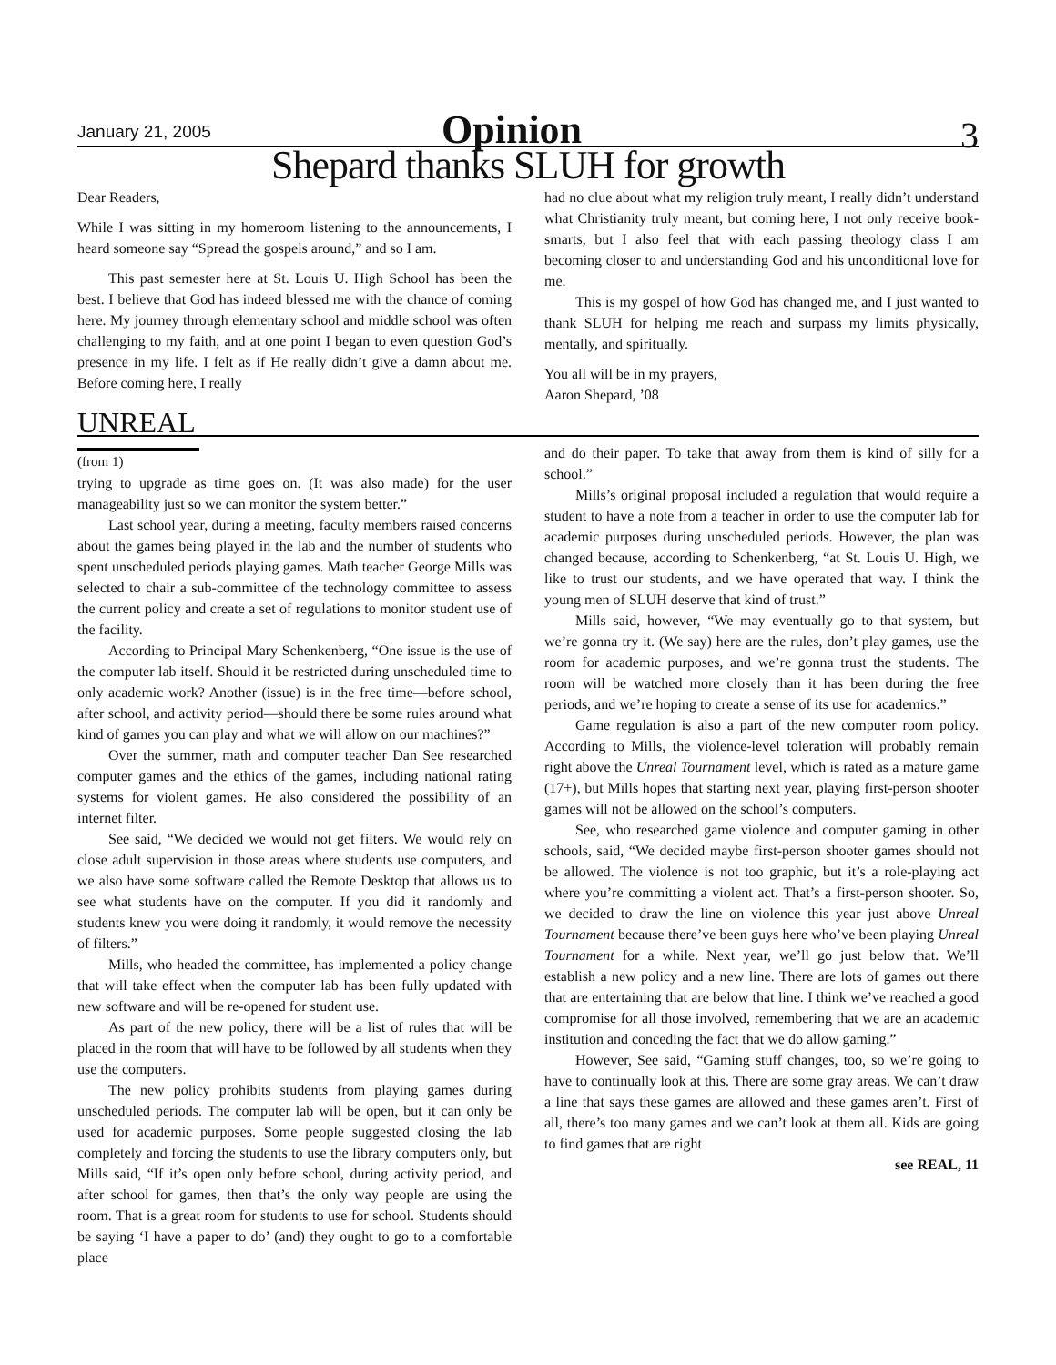January 21, 2005
Opinion
3
Shepard thanks SLUH for growth
Dear Readers,
While I was sitting in my homeroom listening to the announcements, I heard someone say “Spread the gospels around,” and so I am.
This past semester here at St. Louis U. High School has been the best. I believe that God has indeed blessed me with the chance of coming here. My journey through elementary school and middle school was often challenging to my faith, and at one point I began to even question God’s presence in my life. I felt as if He really didn’t give a damn about me. Before coming here, I really
had no clue about what my religion truly meant, I really didn’t understand what Christianity truly meant, but coming here, I not only receive book-smarts, but I also feel that with each passing theology class I am becoming closer to and understanding God and his unconditional love for me.
This is my gospel of how God has changed me, and I just wanted to thank SLUH for helping me reach and surpass my limits physically, mentally, and spiritually.
You all will be in my prayers,
Aaron Shepard, ’08
UNREAL
(from 1)
trying to upgrade as time goes on. (It was also made) for the user manageability just so we can monitor the system better.”
Last school year, during a meeting, faculty members raised concerns about the games being played in the lab and the number of students who spent unscheduled periods playing games. Math teacher George Mills was selected to chair a sub-committee of the technology committee to assess the current policy and create a set of regulations to monitor student use of the facility.
According to Principal Mary Schenkenberg, “One issue is the use of the computer lab itself. Should it be restricted during unscheduled time to only academic work? Another (issue) is in the free time—before school, after school, and activity period—should there be some rules around what kind of games you can play and what we will allow on our machines?”
Over the summer, math and computer teacher Dan See researched computer games and the ethics of the games, including national rating systems for violent games. He also considered the possibility of an internet filter.
See said, “We decided we would not get filters. We would rely on close adult supervision in those areas where students use computers, and we also have some software called the Remote Desktop that allows us to see what students have on the computer. If you did it randomly and students knew you were doing it randomly, it would remove the necessity of filters.”
Mills, who headed the committee, has implemented a policy change that will take effect when the computer lab has been fully updated with new software and will be re-opened for student use.
As part of the new policy, there will be a list of rules that will be placed in the room that will have to be followed by all students when they use the computers.
The new policy prohibits students from playing games during unscheduled periods. The computer lab will be open, but it can only be used for academic purposes. Some people suggested closing the lab completely and forcing the students to use the library computers only, but Mills said, “If it’s open only before school, during activity period, and after school for games, then that’s the only way people are using the room. That is a great room for students to use for school. Students should be saying ‘I have a paper to do’ (and) they ought to go to a comfortable place
and do their paper. To take that away from them is kind of silly for a school.”
Mills’s original proposal included a regulation that would require a student to have a note from a teacher in order to use the computer lab for academic purposes during unscheduled periods. However, the plan was changed because, according to Schenkenberg, “at St. Louis U. High, we like to trust our students, and we have operated that way. I think the young men of SLUH deserve that kind of trust.”
Mills said, however, “We may eventually go to that system, but we’re gonna try it. (We say) here are the rules, don’t play games, use the room for academic purposes, and we’re gonna trust the students. The room will be watched more closely than it has been during the free periods, and we’re hoping to create a sense of its use for academics.”
Game regulation is also a part of the new computer room policy. According to Mills, the violence-level toleration will probably remain right above the Unreal Tournament level, which is rated as a mature game (17+), but Mills hopes that starting next year, playing first-person shooter games will not be allowed on the school’s computers.
See, who researched game violence and computer gaming in other schools, said, “We decided maybe first-person shooter games should not be allowed. The violence is not too graphic, but it’s a role-playing act where you’re committing a violent act. That’s a first-person shooter. So, we decided to draw the line on violence this year just above Unreal Tournament because there’ve been guys here who’ve been playing Unreal Tournament for a while. Next year, we’ll go just below that. We’ll establish a new policy and a new line. There are lots of games out there that are entertaining that are below that line. I think we’ve reached a good compromise for all those involved, remembering that we are an academic institution and conceding the fact that we do allow gaming.”
However, See said, “Gaming stuff changes, too, so we’re going to have to continually look at this. There are some gray areas. We can’t draw a line that says these games are allowed and these games aren’t. First of all, there’s too many games and we can’t look at them all. Kids are going to find games that are right
see REAL, 11